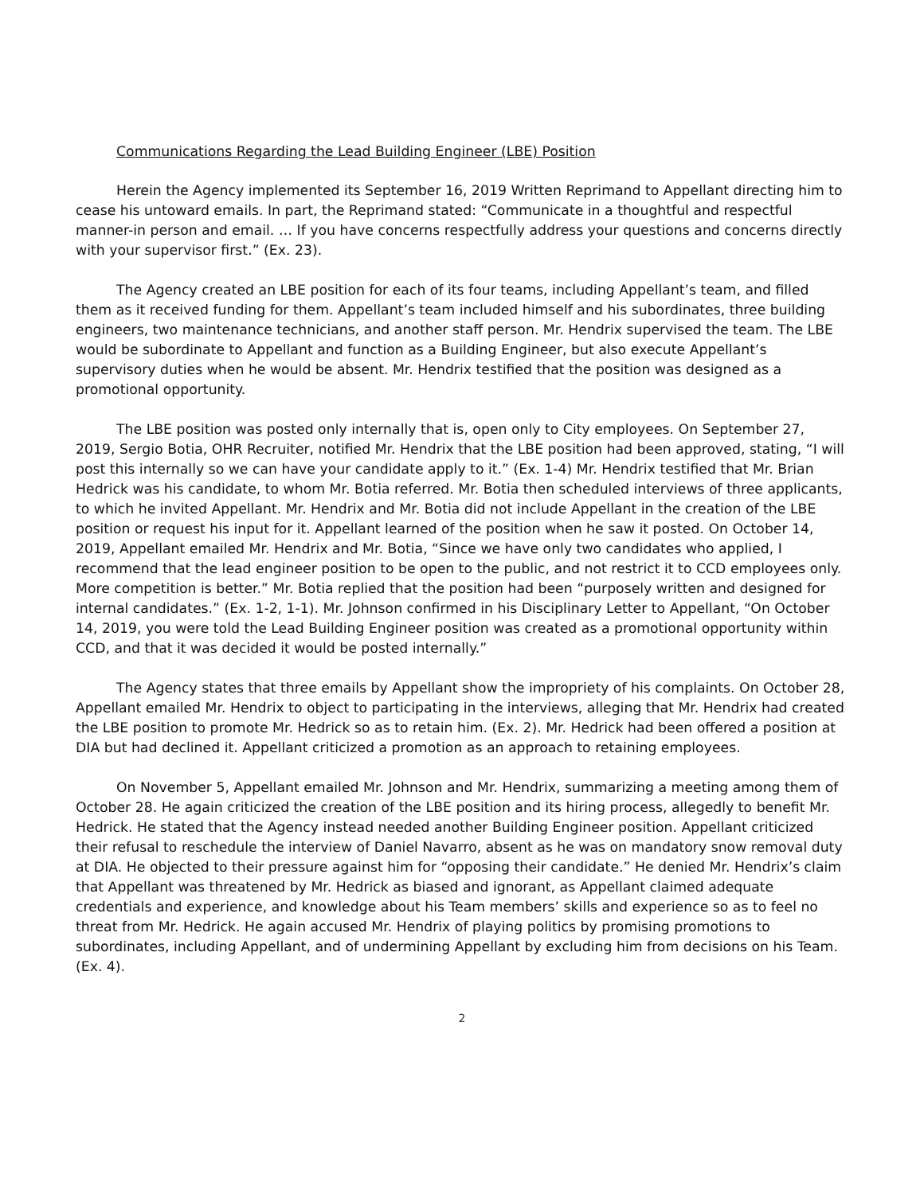Communications Regarding the Lead Building Engineer (LBE) Position
Herein the Agency implemented its September 16, 2019 Written Reprimand to Appellant directing him to cease his untoward emails. In part, the Reprimand stated: “Communicate in a thoughtful and respectful manner-in person and email. … If you have concerns respectfully address your questions and concerns directly with your supervisor first.” (Ex. 23).
The Agency created an LBE position for each of its four teams, including Appellant’s team, and filled them as it received funding for them. Appellant’s team included himself and his subordinates, three building engineers, two maintenance technicians, and another staff person. Mr. Hendrix supervised the team. The LBE would be subordinate to Appellant and function as a Building Engineer, but also execute Appellant’s supervisory duties when he would be absent. Mr. Hendrix testified that the position was designed as a promotional opportunity.
The LBE position was posted only internally that is, open only to City employees. On September 27, 2019, Sergio Botia, OHR Recruiter, notified Mr. Hendrix that the LBE position had been approved, stating, “I will post this internally so we can have your candidate apply to it.” (Ex. 1-4) Mr. Hendrix testified that Mr. Brian Hedrick was his candidate, to whom Mr. Botia referred. Mr. Botia then scheduled interviews of three applicants, to which he invited Appellant. Mr. Hendrix and Mr. Botia did not include Appellant in the creation of the LBE position or request his input for it. Appellant learned of the position when he saw it posted. On October 14, 2019, Appellant emailed Mr. Hendrix and Mr. Botia, “Since we have only two candidates who applied, I recommend that the lead engineer position to be open to the public, and not restrict it to CCD employees only. More competition is better.” Mr. Botia replied that the position had been “purposely written and designed for internal candidates.” (Ex. 1-2, 1-1). Mr. Johnson confirmed in his Disciplinary Letter to Appellant, “On October 14, 2019, you were told the Lead Building Engineer position was created as a promotional opportunity within CCD, and that it was decided it would be posted internally.”
The Agency states that three emails by Appellant show the impropriety of his complaints. On October 28, Appellant emailed Mr. Hendrix to object to participating in the interviews, alleging that Mr. Hendrix had created the LBE position to promote Mr. Hedrick so as to retain him. (Ex. 2). Mr. Hedrick had been offered a position at DIA but had declined it. Appellant criticized a promotion as an approach to retaining employees.
On November 5, Appellant emailed Mr. Johnson and Mr. Hendrix, summarizing a meeting among them of October 28. He again criticized the creation of the LBE position and its hiring process, allegedly to benefit Mr. Hedrick. He stated that the Agency instead needed another Building Engineer position. Appellant criticized their refusal to reschedule the interview of Daniel Navarro, absent as he was on mandatory snow removal duty at DIA. He objected to their pressure against him for “opposing their candidate.” He denied Mr. Hendrix’s claim that Appellant was threatened by Mr. Hedrick as biased and ignorant, as Appellant claimed adequate credentials and experience, and knowledge about his Team members’ skills and experience so as to feel no threat from Mr. Hedrick. He again accused Mr. Hendrix of playing politics by promising promotions to subordinates, including Appellant, and of undermining Appellant by excluding him from decisions on his Team. (Ex. 4).
2